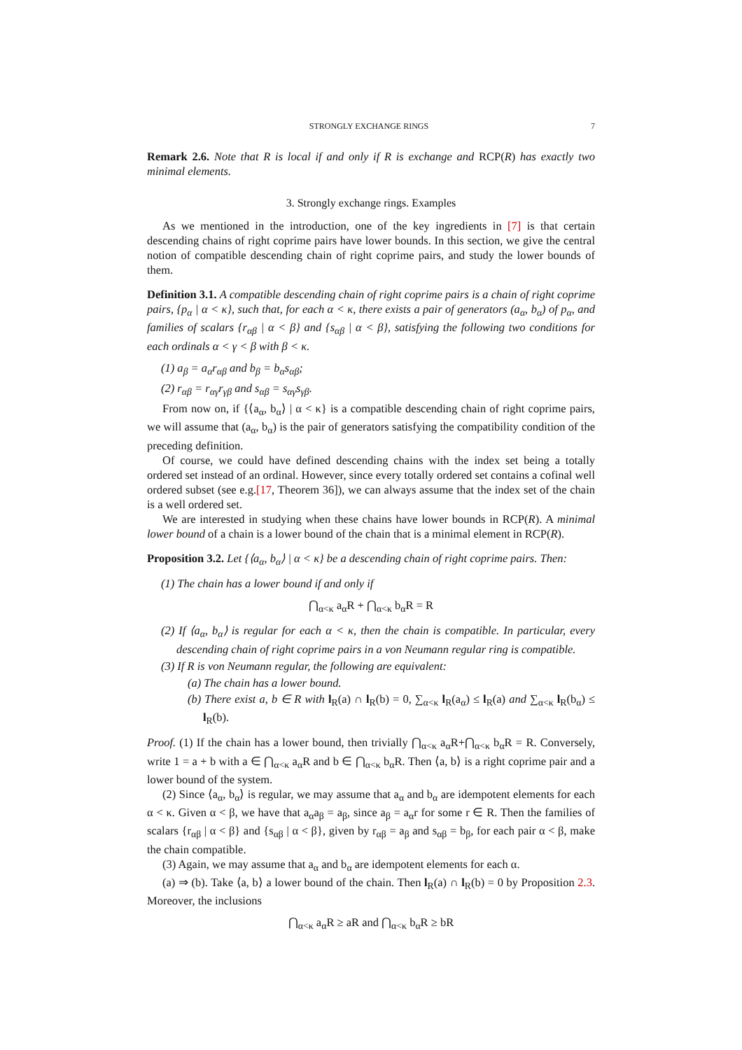STRONGLY EXCHANGE RINGS 7
Remark 2.6. Note that R is local if and only if R is exchange and RCP(R) has exactly two minimal elements.
3. Strongly exchange rings. Examples
As we mentioned in the introduction, one of the key ingredients in [7] is that certain descending chains of right coprime pairs have lower bounds. In this section, we give the central notion of compatible descending chain of right coprime pairs, and study the lower bounds of them.
Definition 3.1. A compatible descending chain of right coprime pairs is a chain of right coprime pairs, {p<sub>α</sub> | α < κ}, such that, for each α < κ, there exists a pair of generators (a<sub>α</sub>, b<sub>α</sub>) of p<sub>α</sub>, and families of scalars {r<sub>αβ</sub> | α < β} and {s<sub>αβ</sub> | α < β}, satisfying the following two conditions for each ordinals α < γ < β with β < κ.
(1) a<sub>β</sub> = a<sub>α</sub>r<sub>αβ</sub> and b<sub>β</sub> = b<sub>α</sub>s<sub>αβ</sub>;
(2) r<sub>αβ</sub> = r<sub>αγ</sub>r<sub>γβ</sub> and s<sub>αβ</sub> = s<sub>αγ</sub>s<sub>γβ</sub>.
From now on, if {⟨a<sub>α</sub>, b<sub>α</sub>⟩ | α < κ} is a compatible descending chain of right coprime pairs, we will assume that (a<sub>α</sub>, b<sub>α</sub>) is the pair of generators satisfying the compatibility condition of the preceding definition.
Of course, we could have defined descending chains with the index set being a totally ordered set instead of an ordinal. However, since every totally ordered set contains a cofinal well ordered subset (see e.g.[17, Theorem 36]), we can always assume that the index set of the chain is a well ordered set.
We are interested in studying when these chains have lower bounds in RCP(R). A minimal lower bound of a chain is a lower bound of the chain that is a minimal element in RCP(R).
Proposition 3.2. Let {⟨a<sub>α</sub>, b<sub>α</sub>⟩ | α < κ} be a descending chain of right coprime pairs. Then:
(1) The chain has a lower bound if and only if
⋂<sub>α<κ</sub> a<sub>α</sub>R + ⋂<sub>α<κ</sub> b<sub>α</sub>R = R
(2) If ⟨a<sub>α</sub>, b<sub>α</sub>⟩ is regular for each α < κ, then the chain is compatible. In particular, every descending chain of right coprime pairs in a von Neumann regular ring is compatible.
(3) If R is von Neumann regular, the following are equivalent:
(a) The chain has a lower bound.
(b) There exist a, b ∈ R with l<sub>R</sub>(a) ∩ l<sub>R</sub>(b) = 0, ∑<sub>α<κ</sub> l<sub>R</sub>(a<sub>α</sub>) ≤ l<sub>R</sub>(a) and ∑<sub>α<κ</sub> l<sub>R</sub>(b<sub>α</sub>) ≤ l<sub>R</sub>(b).
Proof. (1) If the chain has a lower bound, then trivially ⋂<sub>α<κ</sub> a<sub>α</sub>R+⋂<sub>α<κ</sub> b<sub>α</sub>R = R. Conversely, write 1 = a + b with a ∈ ⋂<sub>α<κ</sub> a<sub>α</sub>R and b ∈ ⋂<sub>α<κ</sub> b<sub>α</sub>R. Then ⟨a, b⟩ is a right coprime pair and a lower bound of the system.
(2) Since ⟨a<sub>α</sub>, b<sub>α</sub>⟩ is regular, we may assume that a<sub>α</sub> and b<sub>α</sub> are idempotent elements for each α < κ. Given α < β, we have that a<sub>α</sub>a<sub>β</sub> = a<sub>β</sub>, since a<sub>β</sub> = a<sub>α</sub>r for some r ∈ R. Then the families of scalars {r<sub>αβ</sub> | α < β} and {s<sub>αβ</sub> | α < β}, given by r<sub>αβ</sub> = a<sub>β</sub> and s<sub>αβ</sub> = b<sub>β</sub>, for each pair α < β, make the chain compatible.
(3) Again, we may assume that a<sub>α</sub> and b<sub>α</sub> are idempotent elements for each α.
(a) ⇒ (b). Take ⟨a, b⟩ a lower bound of the chain. Then l<sub>R</sub>(a) ∩ l<sub>R</sub>(b) = 0 by Proposition 2.3. Moreover, the inclusions
⋂<sub>α<κ</sub> a<sub>α</sub>R ≥ aR and ⋂<sub>α<κ</sub> b<sub>α</sub>R ≥ bR